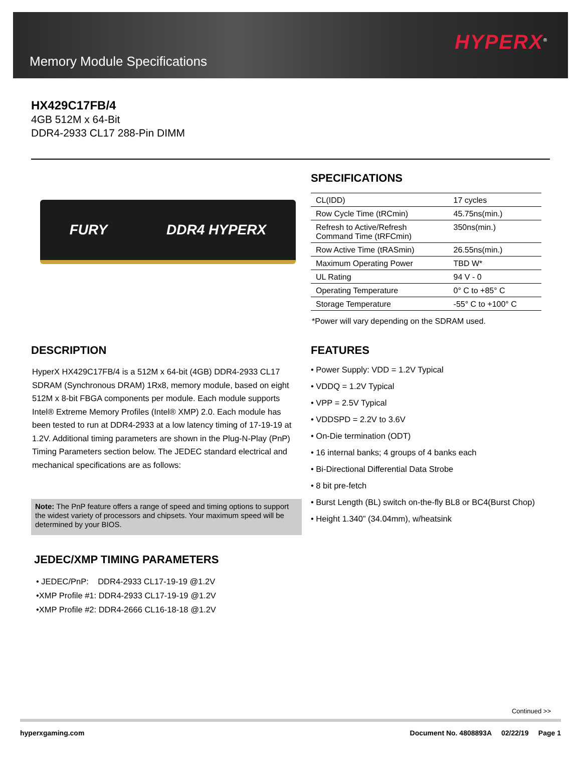Memory Module Specifications
HYPERX<sup>®</sup>
HX429C17FB/4
4GB 512M x 64-Bit
DDR4-2933 CL17 288-Pin DIMM
FURY DDR4 HYPERX
SPECIFICATIONS
| CL(IDD) | 17 cycles |
| Row Cycle Time (tRCmin) | 45.75ns(min.) |
| Refresh to Active/Refresh Command Time (tRFCmin) | 350ns(min.) |
| Row Active Time (tRASmin) | 26.55ns(min.) |
| Maximum Operating Power | TBD W* |
| UL Rating | 94 V - 0 |
| Operating Temperature | 0° C to +85° C |
| Storage Temperature | -55° C to +100° C |
*Power will vary depending on the SDRAM used.
DESCRIPTION
HyperX HX429C17FB/4 is a 512M x 64-bit (4GB) DDR4-2933 CL17 SDRAM (Synchronous DRAM) 1Rx8, memory module, based on eight 512M x 8-bit FBGA components per module. Each module supports Intel® Extreme Memory Profiles (Intel® XMP) 2.0. Each module has been tested to run at DDR4-2933 at a low latency timing of 17-19-19 at 1.2V. Additional timing parameters are shown in the Plug-N-Play (PnP) Timing Parameters section below. The JEDEC standard electrical and mechanical specifications are as follows:
Note: The PnP feature offers a range of speed and timing options to support the widest variety of processors and chipsets. Your maximum speed will be determined by your BIOS.
JEDEC/XMP TIMING PARAMETERS
• JEDEC/PnP: DDR4-2933 CL17-19-19 @1.2V
•XMP Profile #1: DDR4-2933 CL17-19-19 @1.2V
•XMP Profile #2: DDR4-2666 CL16-18-18 @1.2V
FEATURES
• Power Supply: VDD = 1.2V Typical
• VDDQ = 1.2V Typical
• VPP = 2.5V Typical
• VDDSPD = 2.2V to 3.6V
• On-Die termination (ODT)
• 16 internal banks; 4 groups of 4 banks each
• Bi-Directional Differential Data Strobe
• 8 bit pre-fetch
• Burst Length (BL) switch on-the-fly BL8 or BC4(Burst Chop)
• Height 1.340” (34.04mm), w/heatsink
Continued >>
hyperxgaming.com Document No. 4808893A 02/22/19 Page 1